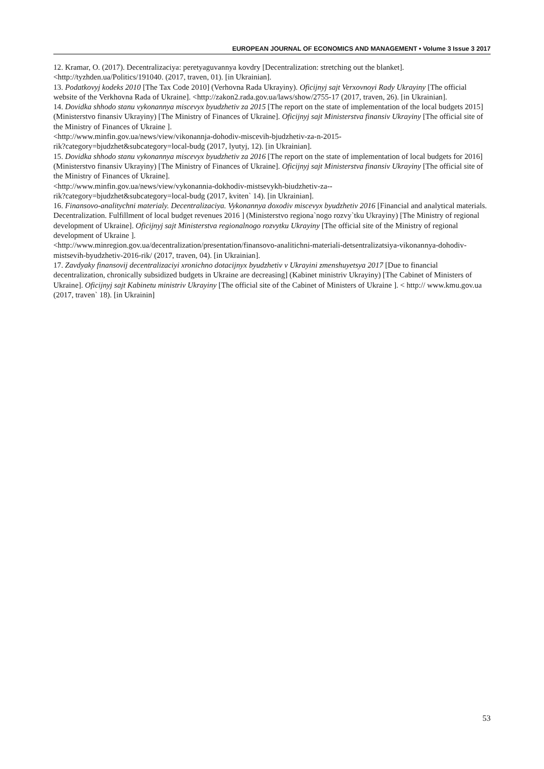EUROPEAN JOURNAL OF ECONOMICS AND MANAGEMENT • Volume 3 Issue 3 2017
12. Kramar, O. (2017). Decentralizaciya: peretyaguvannya kovdry [Decentralization: stretching out the blanket]. <http://tyzhden.ua/Politics/191040. (2017, traven, 01). [in Ukrainian].
13. Podatkovyj kodeks 2010 [The Tax Code 2010] (Verhovna Rada Ukrayiny). Oficijnyj sajt Verxovnoyi Rady Ukrayiny [The official website of the Verkhovna Rada of Ukraine]. <http://zakon2.rada.gov.ua/laws/show/2755-17 (2017, traven, 26). [in Ukrainian].
14. Dovidka shhodo stanu vykonannya miscevyx byudzhetiv za 2015 [The report on the state of implementation of the local budgets 2015] (Ministerstvo finansiv Ukrayiny) [The Ministry of Finances of Ukraine]. Oficijnyj sajt Ministerstva finansiv Ukrayiny [The official site of the Ministry of Finances of Ukraine ].
<http://www.minfin.gov.ua/news/view/vikonannja-dohodiv-miscevih-bjudzhetiv-za-n-2015-
rik?category=bjudzhet&subcategory=local-budg (2017, lyutyj, 12). [in Ukrainian].
15. Dovidka shhodo stanu vykonannya miscevyx byudzhetiv za 2016 [The report on the state of implementation of local budgets for 2016] (Ministerstvo finansiv Ukrayiny) [The Ministry of Finances of Ukraine]. Oficijnyj sajt Ministerstva finansiv Ukrayiny [The official site of the Ministry of Finances of Ukraine].
<http://www.minfin.gov.ua/news/view/vykonannia-dokhodiv-mistsevykh-biudzhetiv-za--
rik?category=bjudzhet&subcategory=local-budg (2017, kviten` 14). [in Ukrainian].
16. Finansovo-analitychni materialy. Decentralizaciya. Vykonannya doxodiv miscevyx byudzhetiv 2016 [Financial and analytical materials. Decentralization. Fulfillment of local budget revenues 2016 ] (Ministerstvo regiona`nogo rozvy`tku Ukrayiny) [The Ministry of regional development of Ukraine]. Oficijnyj sajt Ministerstva regionalnogo rozvytku Ukrayiny [The official site of the Ministry of regional development of Ukraine ].
<http://www.minregion.gov.ua/decentralization/presentation/finansovo-analitichni-materiali-detsentralizatsiya-vikonannya-dohodiv-mistsevih-byudzhetiv-2016-rik/ (2017, traven, 04). [in Ukrainian].
17. Zavdyaky finansovij decentralizaciyi xronichno dotacijnyx byudzhetiv v Ukrayini zmenshuyetsya 2017 [Due to financial decentralization, chronically subsidized budgets in Ukraine are decreasing] (Kabinet ministriv Ukrayiny) [The Cabinet of Ministers of Ukraine]. Oficijnyj sajt Kabinetu ministriv Ukrayiny [The official site of the Cabinet of Ministers of Ukraine ]. < http:// www.kmu.gov.ua (2017, traven` 18). [in Ukrainin]
53